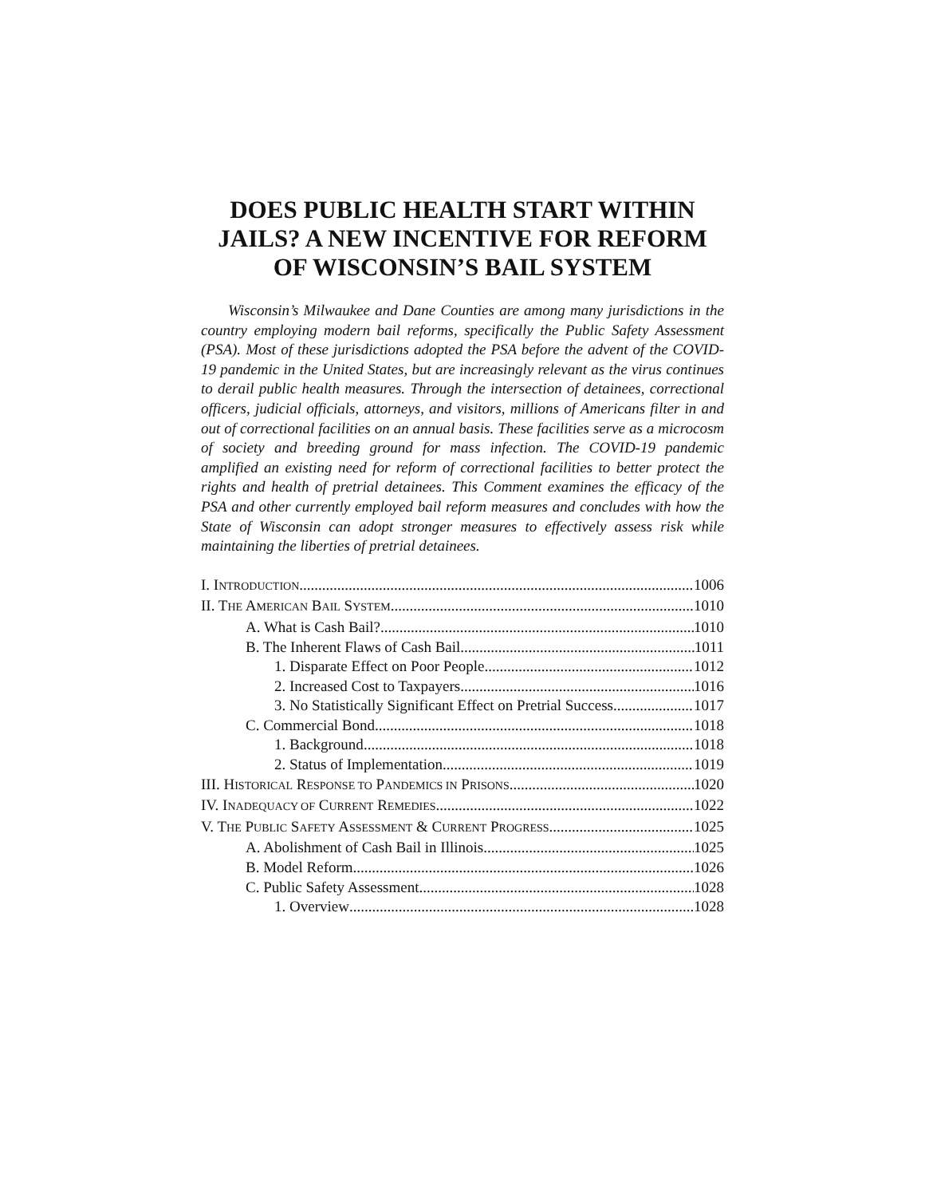DOES PUBLIC HEALTH START WITHIN JAILS? A NEW INCENTIVE FOR REFORM OF WISCONSIN’S BAIL SYSTEM
Wisconsin’s Milwaukee and Dane Counties are among many jurisdictions in the country employing modern bail reforms, specifically the Public Safety Assessment (PSA). Most of these jurisdictions adopted the PSA before the advent of the COVID-19 pandemic in the United States, but are increasingly relevant as the virus continues to derail public health measures. Through the intersection of detainees, correctional officers, judicial officials, attorneys, and visitors, millions of Americans filter in and out of correctional facilities on an annual basis. These facilities serve as a microcosm of society and breeding ground for mass infection. The COVID-19 pandemic amplified an existing need for reform of correctional facilities to better protect the rights and health of pretrial detainees. This Comment examines the efficacy of the PSA and other currently employed bail reform measures and concludes with how the State of Wisconsin can adopt stronger measures to effectively assess risk while maintaining the liberties of pretrial detainees.
I. INTRODUCTION 1006
II. THE AMERICAN BAIL SYSTEM 1010
A. What is Cash Bail? 1010
B. The Inherent Flaws of Cash Bail 1011
1. Disparate Effect on Poor People 1012
2. Increased Cost to Taxpayers 1016
3. No Statistically Significant Effect on Pretrial Success 1017
C. Commercial Bond 1018
1. Background 1018
2. Status of Implementation 1019
III. HISTORICAL RESPONSE TO PANDEMICS IN PRISONS 1020
IV. INADEQUACY OF CURRENT REMEDIES 1022
V. THE PUBLIC SAFETY ASSESSMENT & CURRENT PROGRESS 1025
A. Abolishment of Cash Bail in Illinois 1025
B. Model Reform 1026
C. Public Safety Assessment 1028
1. Overview 1028